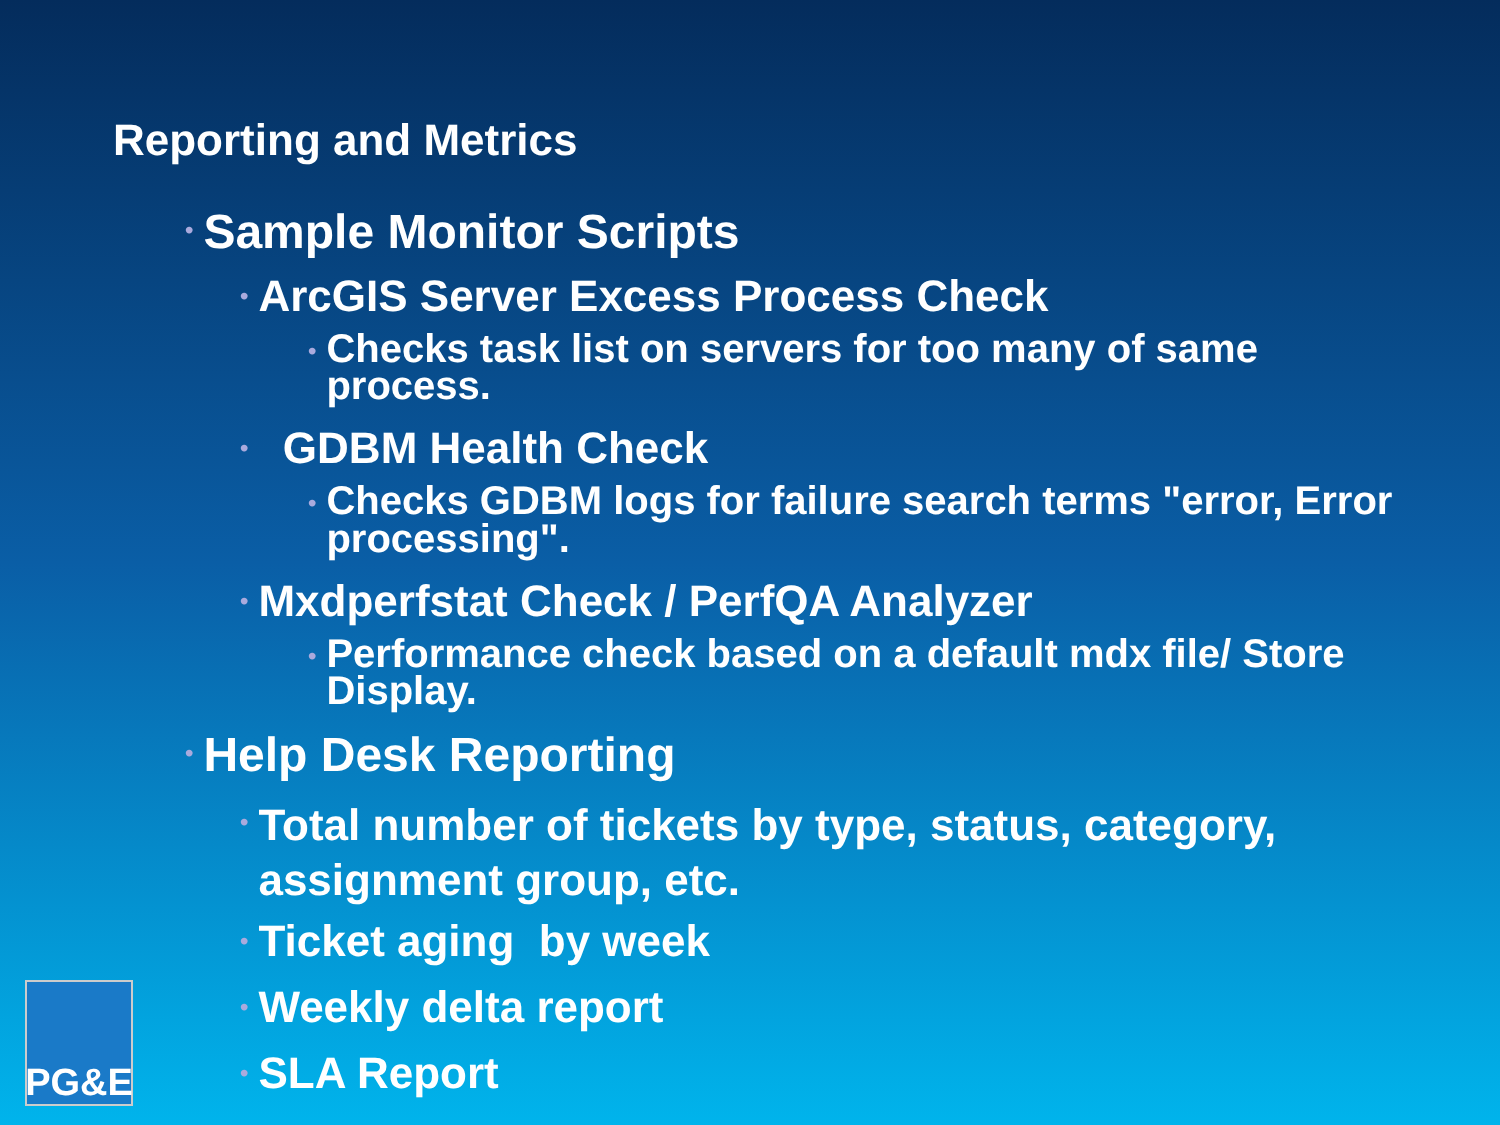Reporting and Metrics
• Sample Monitor Scripts
• ArcGIS Server Excess Process Check
• Checks task list on servers for too many of same process.
• GDBM Health Check
• Checks GDBM logs for failure search terms "error, Error processing".
• Mxdperfstat Check / PerfQA Analyzer
• Performance check based on a default mdx file/ Store Display.
• Help Desk Reporting
• Total number of tickets by type, status, category, assignment group, etc.
• Ticket aging by week
• Weekly delta report
• SLA Report
PG&E